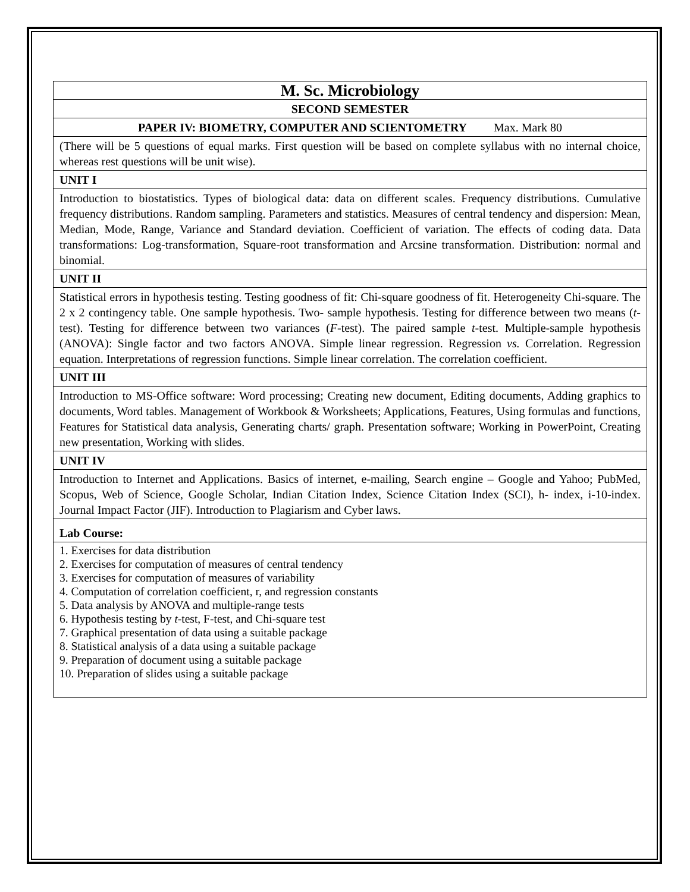| M. Sc. Microbiology |
| SECOND SEMESTER |
| PAPER IV: BIOMETRY, COMPUTER AND SCIENTOMETRY Max. Mark 80 |
| (There will be 5 questions of equal marks. First question will be based on complete syllabus with no internal choice, whereas rest questions will be unit wise). |
| UNIT I |
| Introduction to biostatistics. Types of biological data: data on different scales. Frequency distributions. Cumulative frequency distributions. Random sampling. Parameters and statistics. Measures of central tendency and dispersion: Mean, Median, Mode, Range, Variance and Standard deviation. Coefficient of variation. The effects of coding data. Data transformations: Log-transformation, Square-root transformation and Arcsine transformation. Distribution: normal and binomial. |
| UNIT II |
| Statistical errors in hypothesis testing. Testing goodness of fit: Chi-square goodness of fit. Heterogeneity Chi-square. The 2 x 2 contingency table. One sample hypothesis. Two- sample hypothesis. Testing for difference between two means ( t -test). Testing for difference between two variances ( F -test). The paired sample t -test. Multiple-sample hypothesis (ANOVA): Single factor and two factors ANOVA. Simple linear regression. Regression vs. Correlation. Regression equation. Interpretations of regression functions. Simple linear correlation. The correlation coefficient. |
| UNIT III |
| Introduction to MS-Office software: Word processing; Creating new document, Editing documents, Adding graphics to documents, Word tables. Management of Workbook & Worksheets; Applications, Features, Using formulas and functions, Features for Statistical data analysis, Generating charts/ graph. Presentation software; Working in PowerPoint, Creating new presentation, Working with slides. |
| UNIT IV |
| Introduction to Internet and Applications. Basics of internet, e-mailing, Search engine – Google and Yahoo; PubMed, Scopus, Web of Science, Google Scholar, Indian Citation Index, Science Citation Index (SCI), h- index, i-10-index. Journal Impact Factor (JIF). Introduction to Plagiarism and Cyber laws. |
| Lab Course: |
| 1. Exercises for data distribution 2. Exercises for computation of measures of central tendency 3. Exercises for computation of measures of variability 4. Computation of correlation coefficient, r, and regression constants 5. Data analysis by ANOVA and multiple-range tests 6. Hypothesis testing by t -test, F-test, and Chi-square test 7. Graphical presentation of data using a suitable package 8. Statistical analysis of a data using a suitable package 9. Preparation of document using a suitable package 10. Preparation of slides using a suitable package |